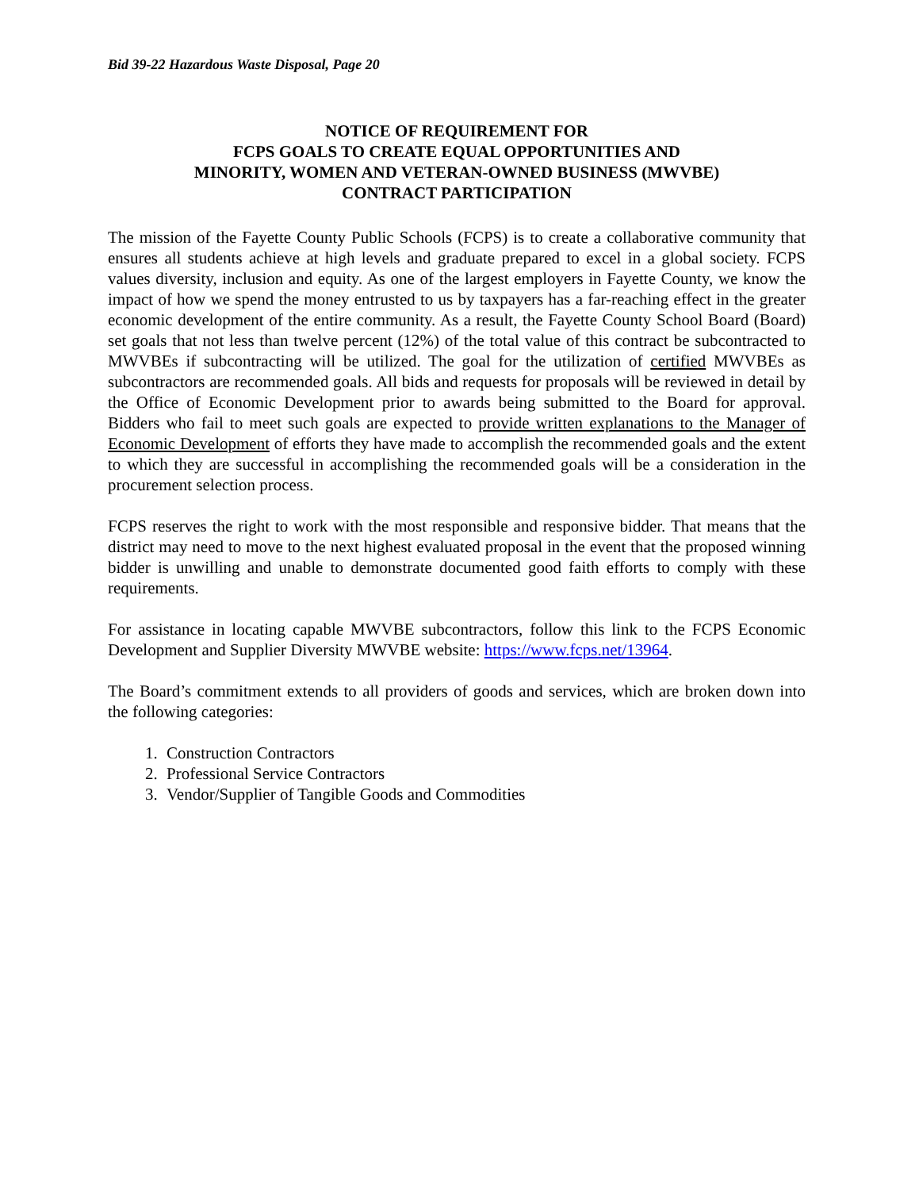Bid 39-22 Hazardous Waste Disposal, Page 20
NOTICE OF REQUIREMENT FOR
FCPS GOALS TO CREATE EQUAL OPPORTUNITIES AND
MINORITY, WOMEN AND VETERAN-OWNED BUSINESS (MWVBE)
CONTRACT PARTICIPATION
The mission of the Fayette County Public Schools (FCPS) is to create a collaborative community that ensures all students achieve at high levels and graduate prepared to excel in a global society. FCPS values diversity, inclusion and equity. As one of the largest employers in Fayette County, we know the impact of how we spend the money entrusted to us by taxpayers has a far-reaching effect in the greater economic development of the entire community. As a result, the Fayette County School Board (Board) set goals that not less than twelve percent (12%) of the total value of this contract be subcontracted to MWVBEs if subcontracting will be utilized. The goal for the utilization of certified MWVBEs as subcontractors are recommended goals. All bids and requests for proposals will be reviewed in detail by the Office of Economic Development prior to awards being submitted to the Board for approval. Bidders who fail to meet such goals are expected to provide written explanations to the Manager of Economic Development of efforts they have made to accomplish the recommended goals and the extent to which they are successful in accomplishing the recommended goals will be a consideration in the procurement selection process.
FCPS reserves the right to work with the most responsible and responsive bidder. That means that the district may need to move to the next highest evaluated proposal in the event that the proposed winning bidder is unwilling and unable to demonstrate documented good faith efforts to comply with these requirements.
For assistance in locating capable MWVBE subcontractors, follow this link to the FCPS Economic Development and Supplier Diversity MWVBE website: https://www.fcps.net/13964.
The Board’s commitment extends to all providers of goods and services, which are broken down into the following categories:
1. Construction Contractors
2. Professional Service Contractors
3. Vendor/Supplier of Tangible Goods and Commodities